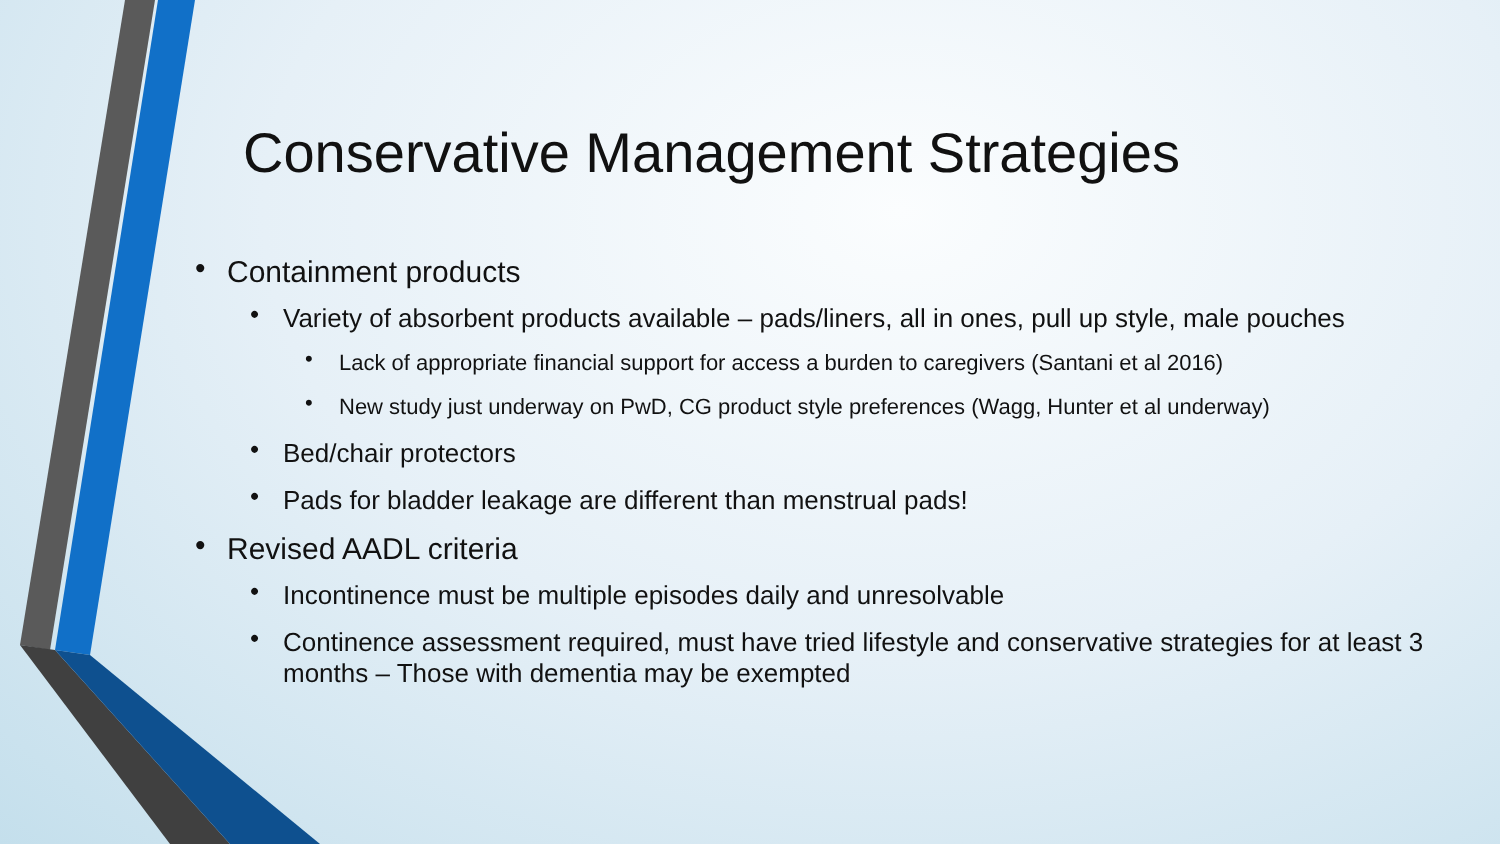Conservative Management Strategies
• Containment products
• Variety of absorbent products available – pads/liners, all in ones, pull up style, male pouches
• Lack of appropriate financial support for access a burden to caregivers (Santani et al 2016)
• New study just underway on PwD, CG product style preferences (Wagg, Hunter et al underway)
• Bed/chair protectors
• Pads for bladder leakage are different than menstrual pads!
• Revised AADL criteria
• Incontinence must be multiple episodes daily and unresolvable
• Continence assessment required, must have tried lifestyle and conservative strategies for at least 3 months – Those with dementia may be exempted